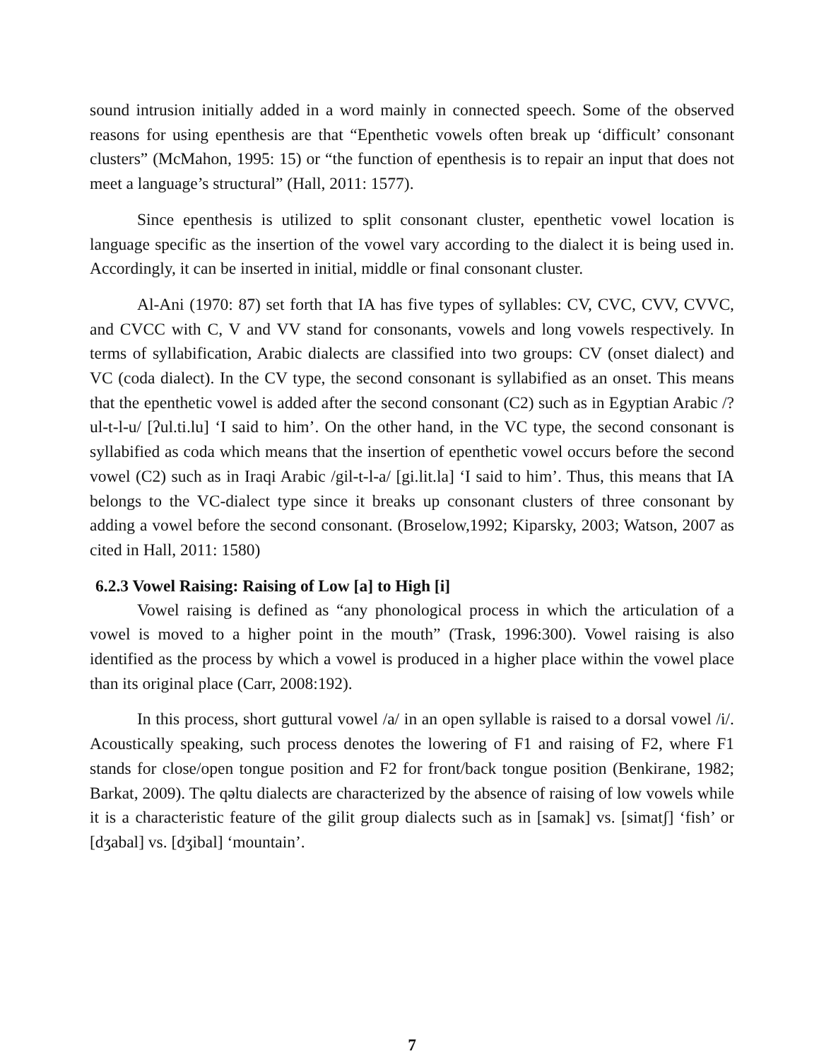sound intrusion initially added in a word mainly in connected speech. Some of the observed reasons for using epenthesis are that “Epenthetic vowels often break up ‘difficult’ consonant clusters” (McMahon, 1995: 15) or “the function of epenthesis is to repair an input that does not meet a language’s structural” (Hall, 2011: 1577).
Since epenthesis is utilized to split consonant cluster, epenthetic vowel location is language specific as the insertion of the vowel vary according to the dialect it is being used in. Accordingly, it can be inserted in initial, middle or final consonant cluster.
Al-Ani (1970: 87) set forth that IA has five types of syllables: CV, CVC, CVV, CVVC, and CVCC with C, V and VV stand for consonants, vowels and long vowels respectively. In terms of syllabification, Arabic dialects are classified into two groups: CV (onset dialect) and VC (coda dialect). In the CV type, the second consonant is syllabified as an onset. This means that the epenthetic vowel is added after the second consonant (C2) such as in Egyptian Arabic /?ul-t-l-u/ [ʔul.ti.lu] ‘I said to him’. On the other hand, in the VC type, the second consonant is syllabified as coda which means that the insertion of epenthetic vowel occurs before the second vowel (C2) such as in Iraqi Arabic /gil-t-l-a/ [gi.lit.la] ‘I said to him’. Thus, this means that IA belongs to the VC-dialect type since it breaks up consonant clusters of three consonant by adding a vowel before the second consonant. (Broselow,1992; Kiparsky, 2003; Watson, 2007 as cited in Hall, 2011: 1580)
6.2.3 Vowel Raising: Raising of Low [a] to High [i]
Vowel raising is defined as “any phonological process in which the articulation of a vowel is moved to a higher point in the mouth” (Trask, 1996:300). Vowel raising is also identified as the process by which a vowel is produced in a higher place within the vowel place than its original place (Carr, 2008:192).
In this process, short guttural vowel /a/ in an open syllable is raised to a dorsal vowel /i/. Acoustically speaking, such process denotes the lowering of F1 and raising of F2, where F1 stands for close/open tongue position and F2 for front/back tongue position (Benkirane, 1982; Barkat, 2009). The qəltu dialects are characterized by the absence of raising of low vowels while it is a characteristic feature of the gilit group dialects such as in [samak] vs. [simatʃ] ‘fish’ or [dʒabal] vs. [dʒibal] ‘mountain’.
7